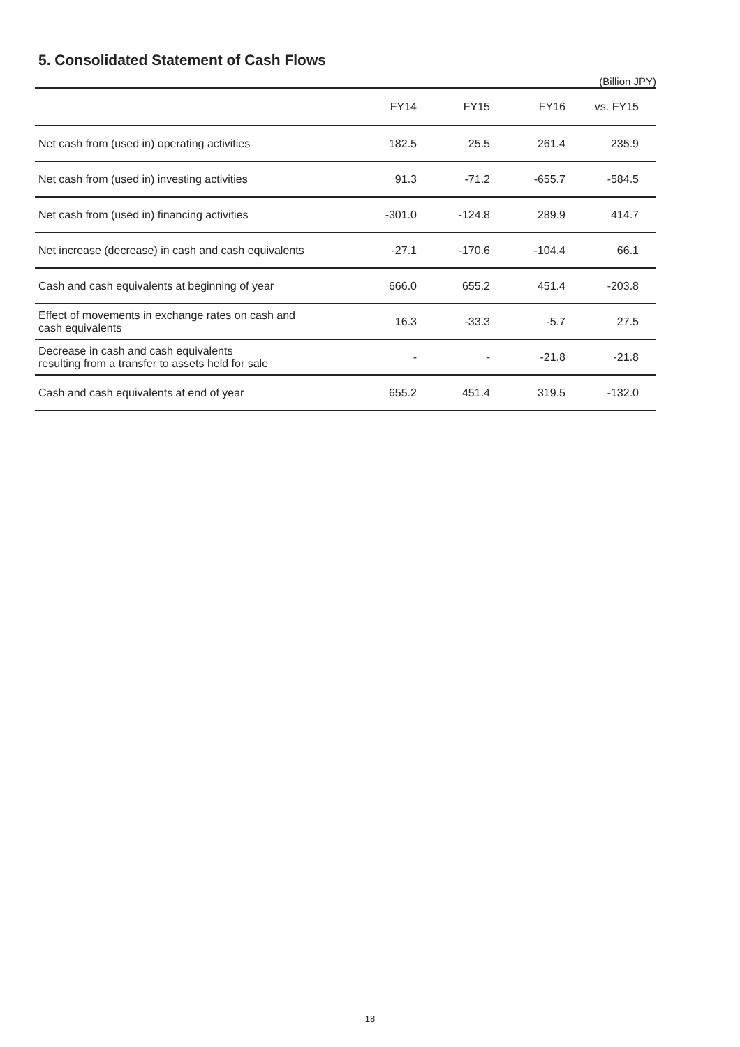5. Consolidated Statement of Cash Flows
(Billion JPY)
| | FY14 | FY15 | FY16 | vs. FY15 |
| --- | --- | --- | --- | --- |
| Net cash from (used in) operating activities | 182.5 | 25.5 | 261.4 | 235.9 |
| Net cash from (used in) investing activities | 91.3 | -71.2 | -655.7 | -584.5 |
| Net cash from (used in) financing activities | -301.0 | -124.8 | 289.9 | 414.7 |
| Net increase (decrease) in cash and cash equivalents | -27.1 | -170.6 | -104.4 | 66.1 |
| Cash and cash equivalents at beginning of year | 666.0 | 655.2 | 451.4 | -203.8 |
| Effect of movements in exchange rates on cash and cash equivalents | 16.3 | -33.3 | -5.7 | 27.5 |
| Decrease in cash and cash equivalents resulting from a transfer to assets held for sale | - | - | -21.8 | -21.8 |
| Cash and cash equivalents at end of year | 655.2 | 451.4 | 319.5 | -132.0 |
18